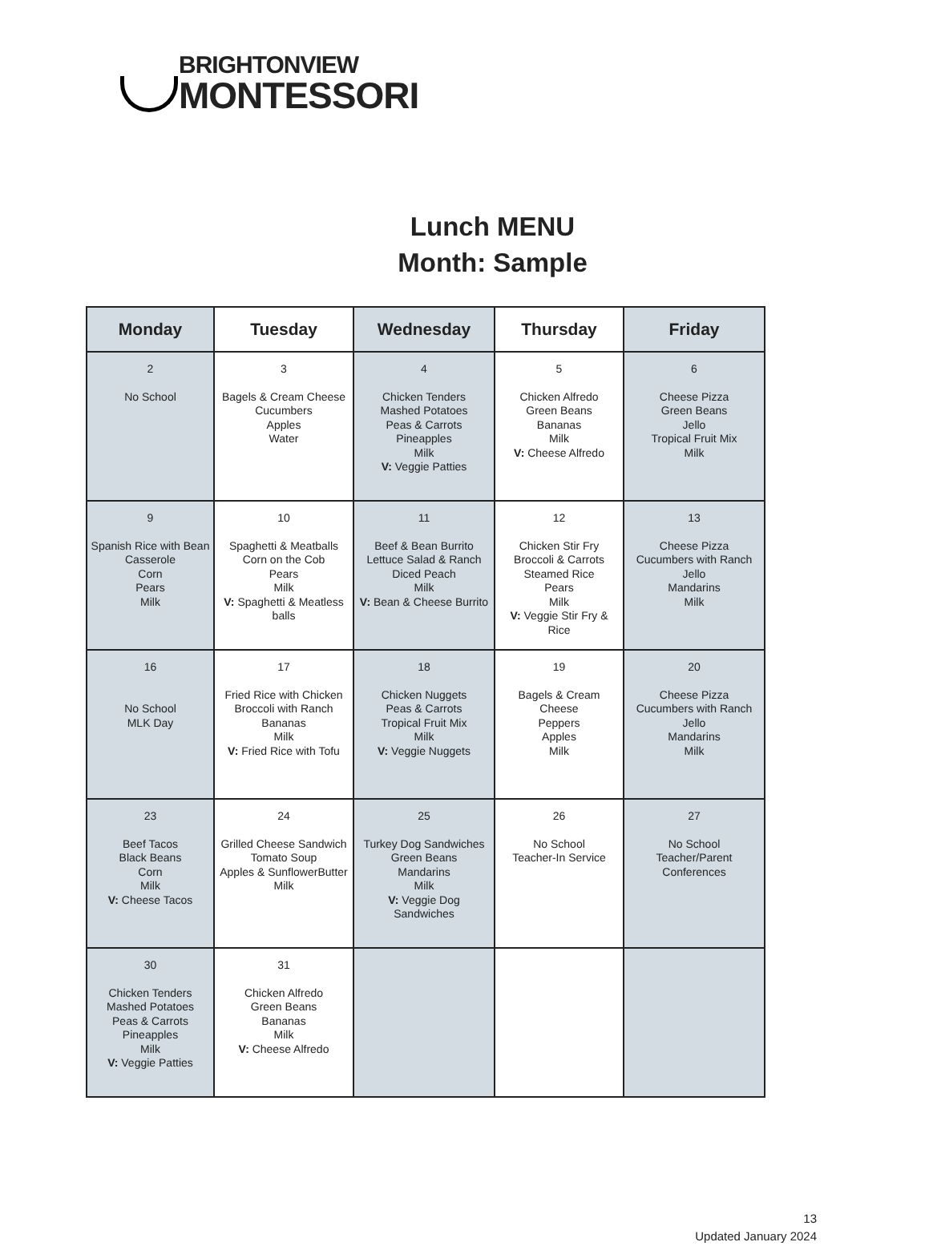BRIGHTONVIEW
MONTESSORI
Lunch MENU
Month: Sample
| Monday | Tuesday | Wednesday | Thursday | Friday |
| --- | --- | --- | --- | --- |
| 2 No School | 3 Bagels & Cream Cheese Cucumbers Apples Water | 4 Chicken Tenders Mashed Potatoes Peas & Carrots Pineapples Milk V: Veggie Patties | 5 Chicken Alfredo Green Beans Bananas Milk V: Cheese Alfredo | 6 Cheese Pizza Green Beans Jello Tropical Fruit Mix Milk |
| 9 Spanish Rice with Bean Casserole Corn Pears Milk | 10 Spaghetti & Meatballs Corn on the Cob Pears Milk V: Spaghetti & Meatless balls | 11 Beef & Bean Burrito Lettuce Salad & Ranch Diced Peach Milk V: Bean & Cheese Burrito | 12 Chicken Stir Fry Broccoli & Carrots Steamed Rice Pears Milk V: Veggie Stir Fry & Rice | 13 Cheese Pizza Cucumbers with Ranch Jello Mandarins Milk |
| 16 No School MLK Day | 17 Fried Rice with Chicken Broccoli with Ranch Bananas Milk V: Fried Rice with Tofu | 18 Chicken Nuggets Peas & Carrots Tropical Fruit Mix Milk V: Veggie Nuggets | 19 Bagels & Cream Cheese Peppers Apples Milk | 20 Cheese Pizza Cucumbers with Ranch Jello Mandarins Milk |
| 23 Beef Tacos Black Beans Corn Milk V: Cheese Tacos | 24 Grilled Cheese Sandwich Tomato Soup Apples & SunflowerButter Milk | 25 Turkey Dog Sandwiches Green Beans Mandarins Milk V: Veggie Dog Sandwiches | 26 No School Teacher-In Service | 27 No School Teacher/Parent Conferences |
| 30 Chicken Tenders Mashed Potatoes Peas & Carrots Pineapples Milk V: Veggie Patties | 31 Chicken Alfredo Green Beans Bananas Milk V: Cheese Alfredo | | | |
13
Updated January 2024